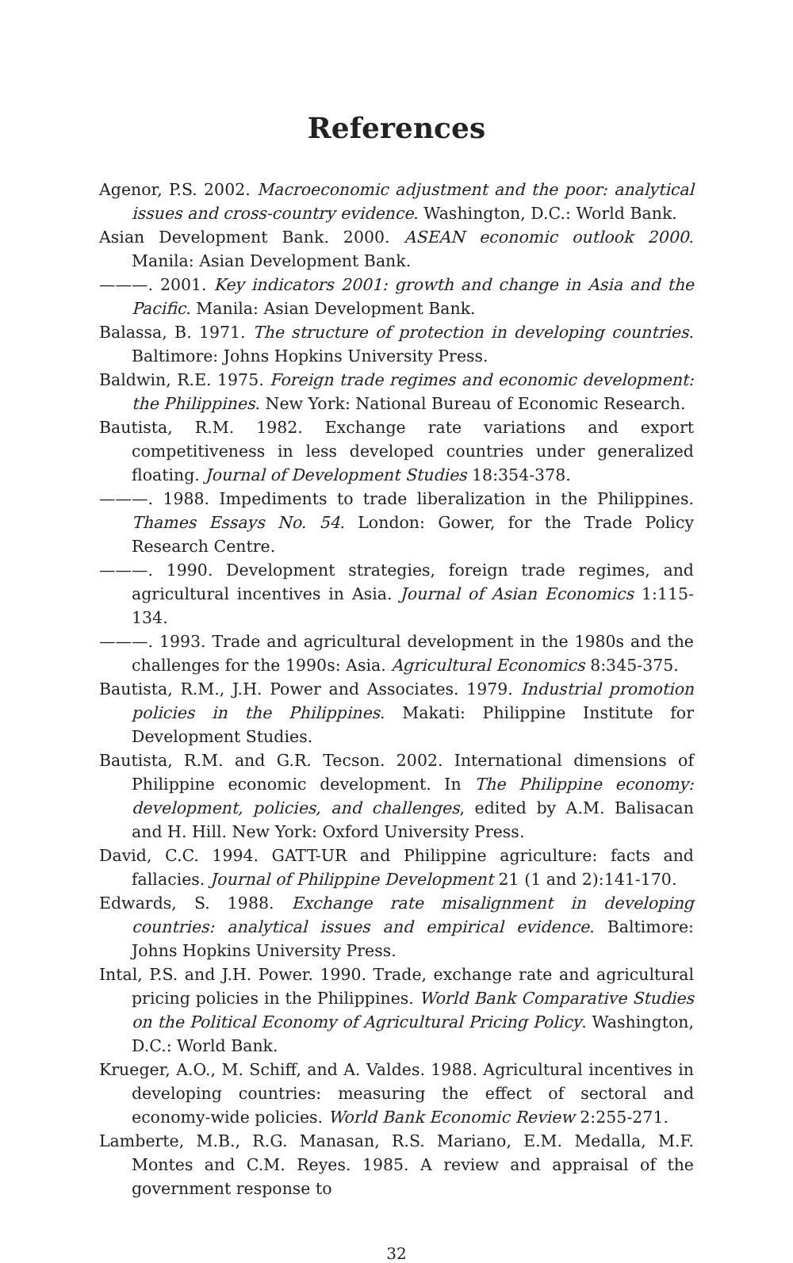References
Agenor, P.S. 2002. Macroeconomic adjustment and the poor: analytical issues and cross-country evidence. Washington, D.C.: World Bank.
Asian Development Bank. 2000. ASEAN economic outlook 2000. Manila: Asian Development Bank.
———. 2001. Key indicators 2001: growth and change in Asia and the Pacific. Manila: Asian Development Bank.
Balassa, B. 1971. The structure of protection in developing countries. Baltimore: Johns Hopkins University Press.
Baldwin, R.E. 1975. Foreign trade regimes and economic development: the Philippines. New York: National Bureau of Economic Research.
Bautista, R.M. 1982. Exchange rate variations and export competitiveness in less developed countries under generalized floating. Journal of Development Studies 18:354-378.
———. 1988. Impediments to trade liberalization in the Philippines. Thames Essays No. 54. London: Gower, for the Trade Policy Research Centre.
———. 1990. Development strategies, foreign trade regimes, and agricultural incentives in Asia. Journal of Asian Economics 1:115-134.
———. 1993. Trade and agricultural development in the 1980s and the challenges for the 1990s: Asia. Agricultural Economics 8:345-375.
Bautista, R.M., J.H. Power and Associates. 1979. Industrial promotion policies in the Philippines. Makati: Philippine Institute for Development Studies.
Bautista, R.M. and G.R. Tecson. 2002. International dimensions of Philippine economic development. In The Philippine economy: development, policies, and challenges, edited by A.M. Balisacan and H. Hill. New York: Oxford University Press.
David, C.C. 1994. GATT-UR and Philippine agriculture: facts and fallacies. Journal of Philippine Development 21 (1 and 2):141-170.
Edwards, S. 1988. Exchange rate misalignment in developing countries: analytical issues and empirical evidence. Baltimore: Johns Hopkins University Press.
Intal, P.S. and J.H. Power. 1990. Trade, exchange rate and agricultural pricing policies in the Philippines. World Bank Comparative Studies on the Political Economy of Agricultural Pricing Policy. Washington, D.C.: World Bank.
Krueger, A.O., M. Schiff, and A. Valdes. 1988. Agricultural incentives in developing countries: measuring the effect of sectoral and economy-wide policies. World Bank Economic Review 2:255-271.
Lamberte, M.B., R.G. Manasan, R.S. Mariano, E.M. Medalla, M.F. Montes and C.M. Reyes. 1985. A review and appraisal of the government response to
32